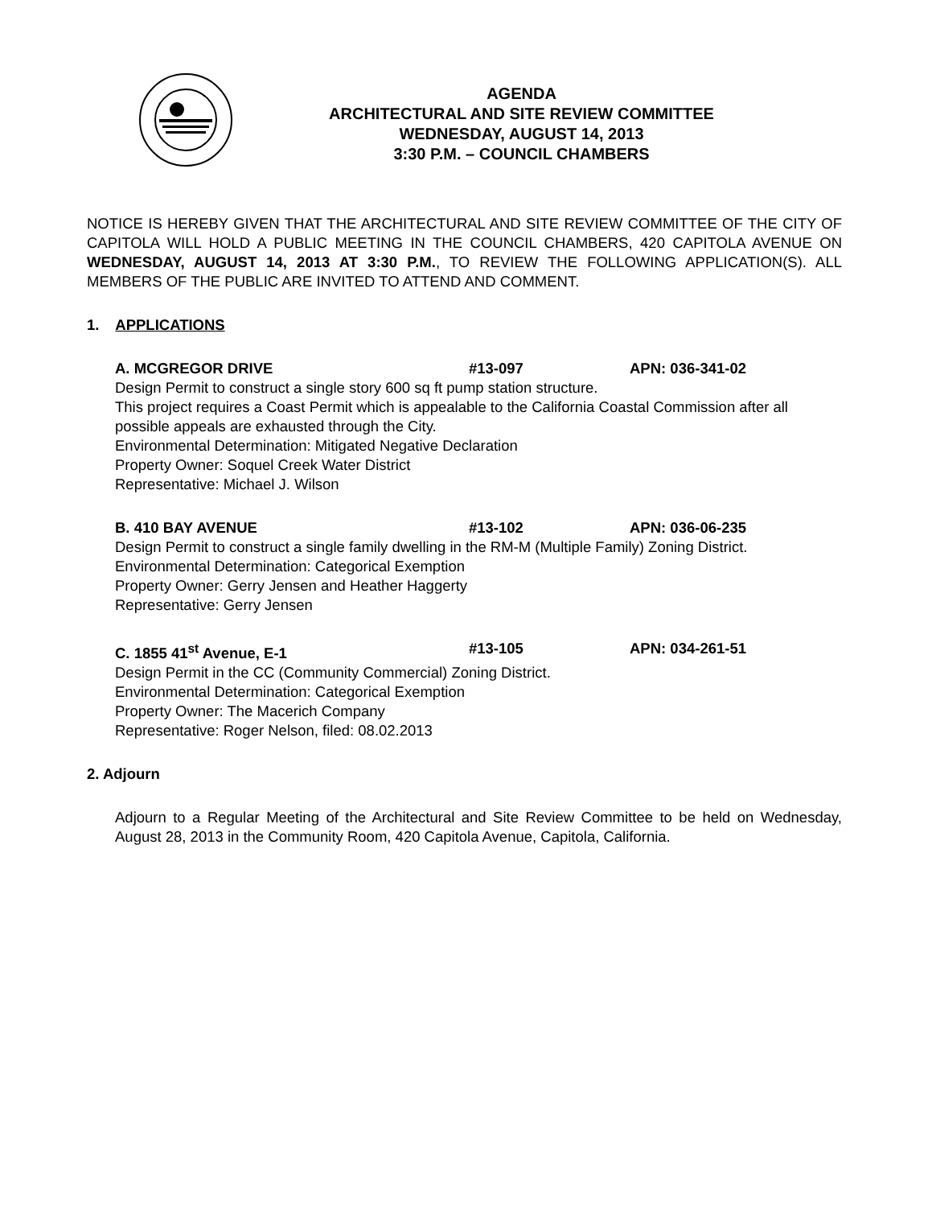AGENDA
ARCHITECTURAL AND SITE REVIEW COMMITTEE
WEDNESDAY, AUGUST 14, 2013
3:30 P.M. – COUNCIL CHAMBERS
NOTICE IS HEREBY GIVEN THAT THE ARCHITECTURAL AND SITE REVIEW COMMITTEE OF THE CITY OF CAPITOLA WILL HOLD A PUBLIC MEETING IN THE COUNCIL CHAMBERS, 420 CAPITOLA AVENUE ON WEDNESDAY, AUGUST 14, 2013 AT 3:30 P.M., TO REVIEW THE FOLLOWING APPLICATION(S). ALL MEMBERS OF THE PUBLIC ARE INVITED TO ATTEND AND COMMENT.
1. APPLICATIONS
A. MCGREGOR DRIVE #13-097 APN: 036-341-02
Design Permit to construct a single story 600 sq ft pump station structure.
This project requires a Coast Permit which is appealable to the California Coastal Commission after all possible appeals are exhausted through the City.
Environmental Determination: Mitigated Negative Declaration
Property Owner: Soquel Creek Water District
Representative: Michael J. Wilson
B. 410 BAY AVENUE #13-102 APN: 036-06-235
Design Permit to construct a single family dwelling in the RM-M (Multiple Family) Zoning District.
Environmental Determination: Categorical Exemption
Property Owner: Gerry Jensen and Heather Haggerty
Representative: Gerry Jensen
C. 1855 41<sup>st</sup> Avenue, E-1 #13-105 APN: 034-261-51
Design Permit in the CC (Community Commercial) Zoning District.
Environmental Determination: Categorical Exemption
Property Owner: The Macerich Company
Representative: Roger Nelson, filed: 08.02.2013
2. Adjourn
Adjourn to a Regular Meeting of the Architectural and Site Review Committee to be held on Wednesday, August 28, 2013 in the Community Room, 420 Capitola Avenue, Capitola, California.